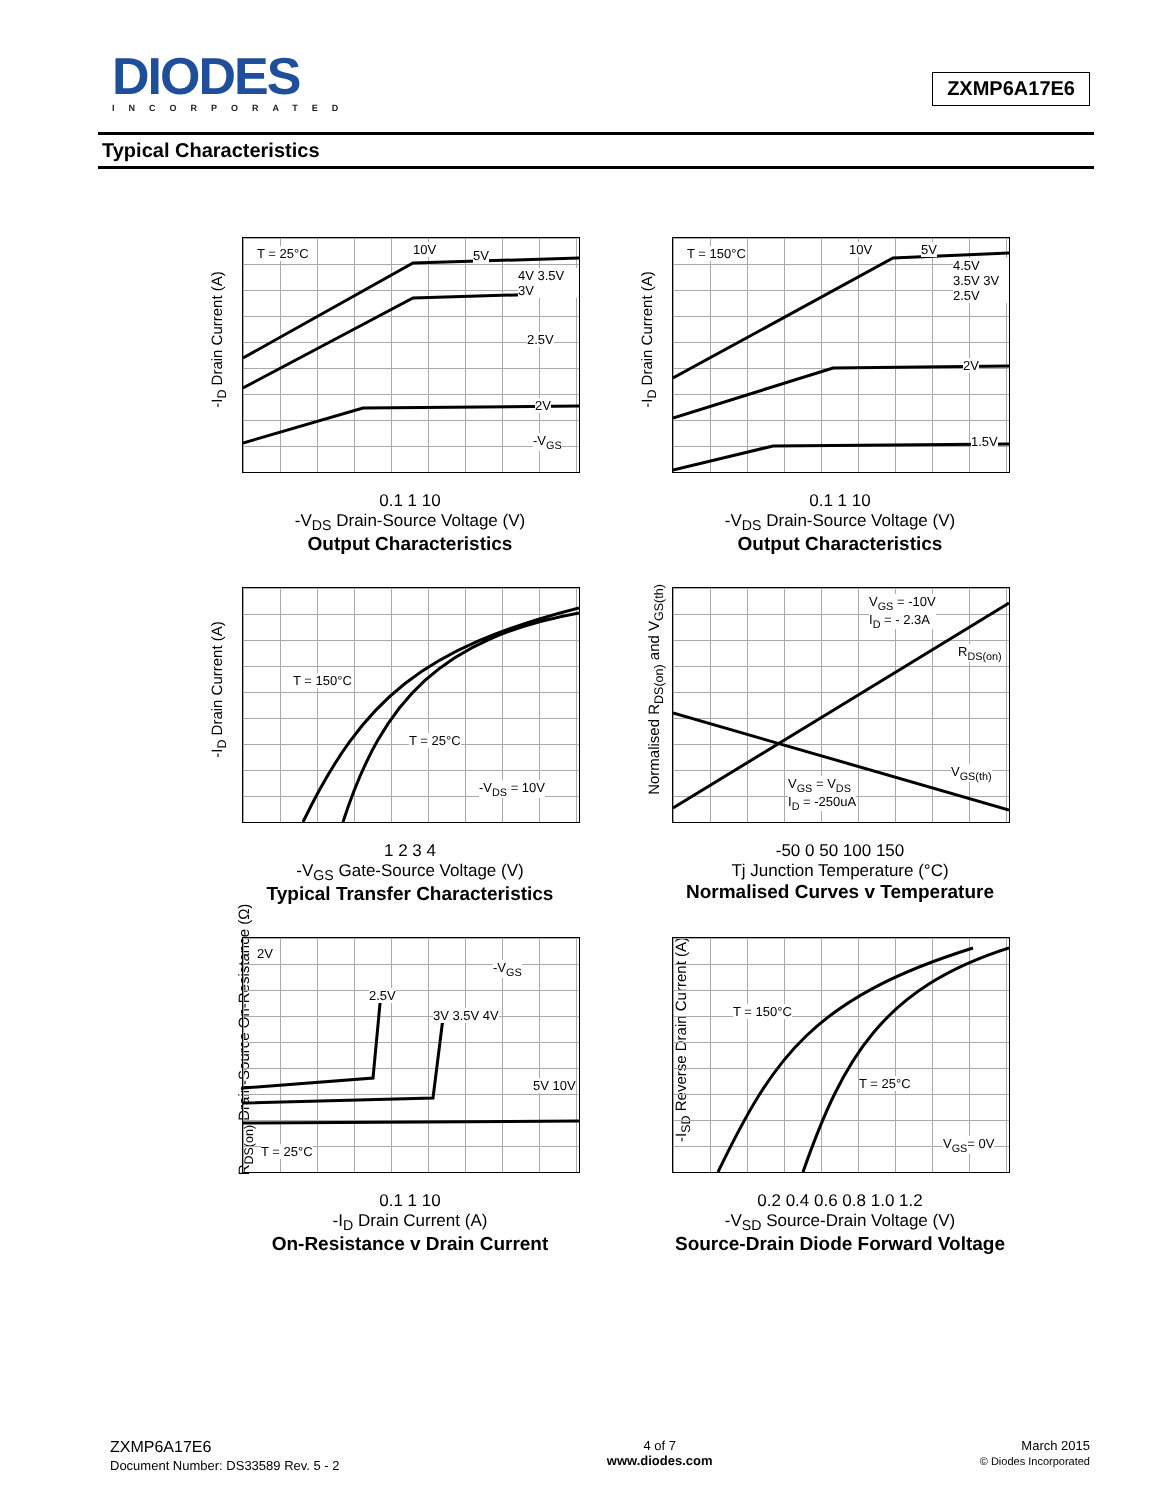DIODES
INCORPORATED
ZXMP6A17E6
Typical Characteristics
-I<sub>D</sub> Drain Current (A)
T = 25°C 10V 5V
4V 3.5V 3V
2.5V
2V
-V<sub>GS</sub>
0.1 1 10
-V<sub>DS</sub> Drain-Source Voltage (V)
Output Characteristics
-I<sub>D</sub> Drain Current (A)
T = 150°C 10V 5V
4.5V 3.5V 3V 2.5V
2V
1.5V
0.1 1 10
-V<sub>DS</sub> Drain-Source Voltage (V)
Output Characteristics
-I<sub>D</sub> Drain Current (A)
T = 150°C
T = 25°C
-V<sub>DS</sub> = 10V
1 2 3 4
-V<sub>GS</sub> Gate-Source Voltage (V)
Typical Transfer Characteristics
Normalised R<sub>DS(on)</sub> and V<sub>GS(th)</sub>
V<sub>GS</sub> = -10V
I<sub>D</sub> = - 2.3A
R<sub>DS(on)</sub>
V<sub>GS</sub> = V<sub>DS</sub>
I<sub>D</sub> = -250uA
V<sub>GS(th)</sub>
-50 0 50 100 150
Tj Junction Temperature (°C)
Normalised Curves v Temperature
R<sub>DS(on)</sub> Drain-Source On-Resistance (Ω)
2V
2.5V
3V 3.5V 4V
5V 10V
-V<sub>GS</sub>
T = 25°C
0.1 1 10
-I<sub>D</sub> Drain Current (A)
On-Resistance v Drain Current
-I<sub>SD</sub> Reverse Drain Current (A)
T = 150°C
T = 25°C
V<sub>GS</sub>= 0V
0.2 0.4 0.6 0.8 1.0 1.2
-V<sub>SD</sub> Source-Drain Voltage (V)
Source-Drain Diode Forward Voltage
ZXMP6A17E6
Document Number: DS33589 Rev. 5 - 2
4 of 7
www.diodes.com
March 2015
© Diodes Incorporated